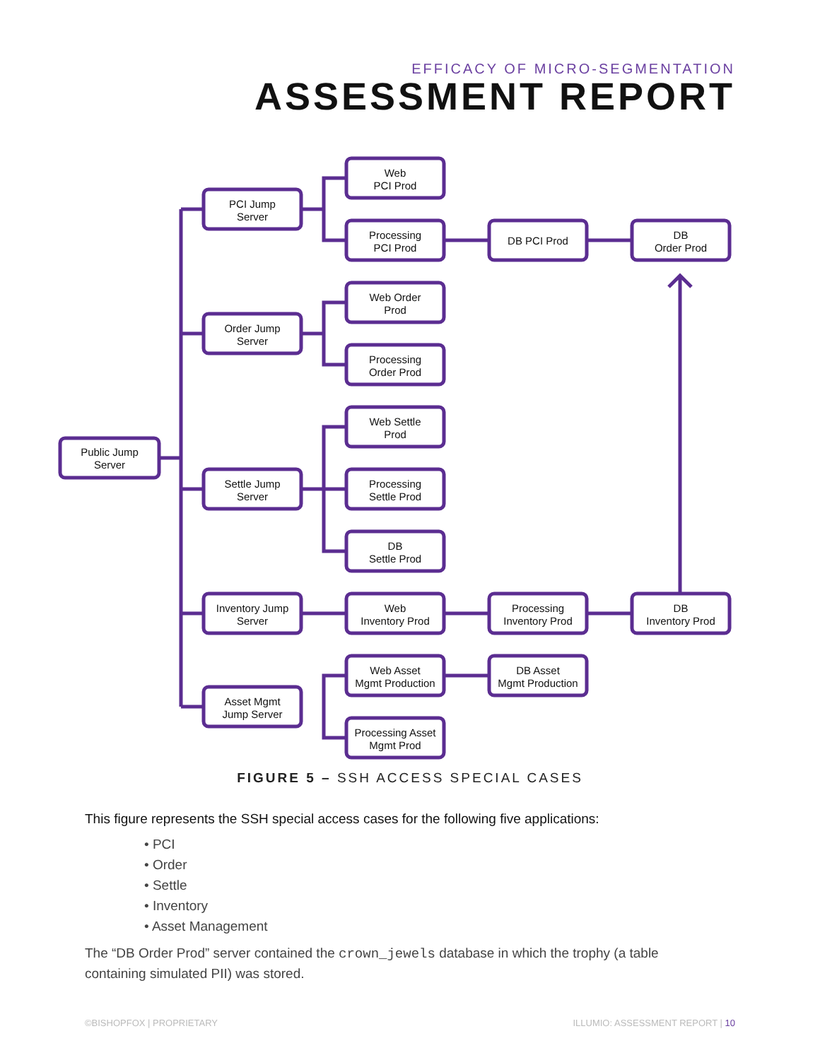EFFICACY OF MICRO-SEGMENTATION
ASSESSMENT REPORT
Public Jump
Server
PCI Jump
Server
Order Jump
Server
Settle Jump
Server
Inventory Jump
Server
Asset Mgmt
Jump Server
Web
PCI Prod
Processing
PCI Prod
Web Order
Prod
Processing
Order Prod
Web Settle
Prod
Processing
Settle Prod
DB
Settle Prod
Web
Inventory Prod
Web Asset
Mgmt Production
Processing Asset
Mgmt Prod
DB PCI Prod
Processing
Inventory Prod
DB Asset
Mgmt Production
DB
Order Prod
DB
Inventory Prod
FIGURE 5 – SSH ACCESS SPECIAL CASES
This figure represents the SSH special access cases for the following five applications:
• PCI
• Order
• Settle
• Inventory
• Asset Management
The “DB Order Prod” server contained the crown_jewels database in which the trophy (a table containing simulated PII) was stored.
©BISHOPFOX | PROPRIETARY ILLUMIO: ASSESSMENT REPORT | 10